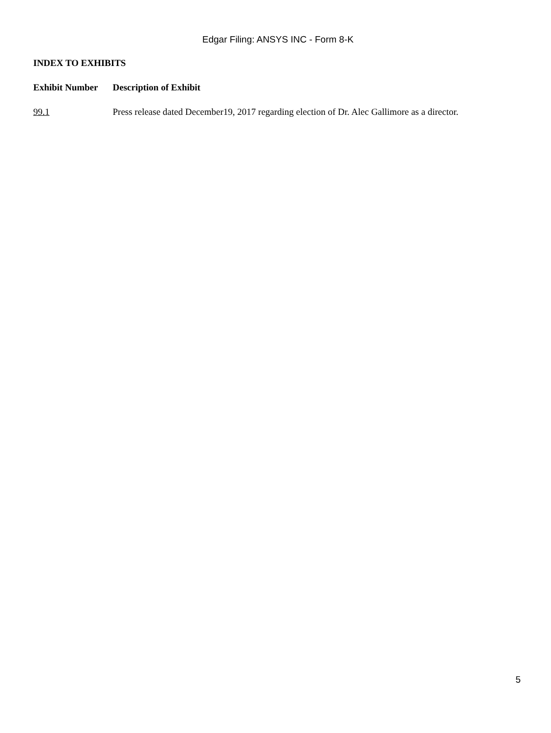Edgar Filing: ANSYS INC - Form 8-K
INDEX TO EXHIBITS
| Exhibit Number | Description of Exhibit |
| --- | --- |
| 99.1 | Press release dated December19, 2017 regarding election of Dr. Alec Gallimore as a director. |
5